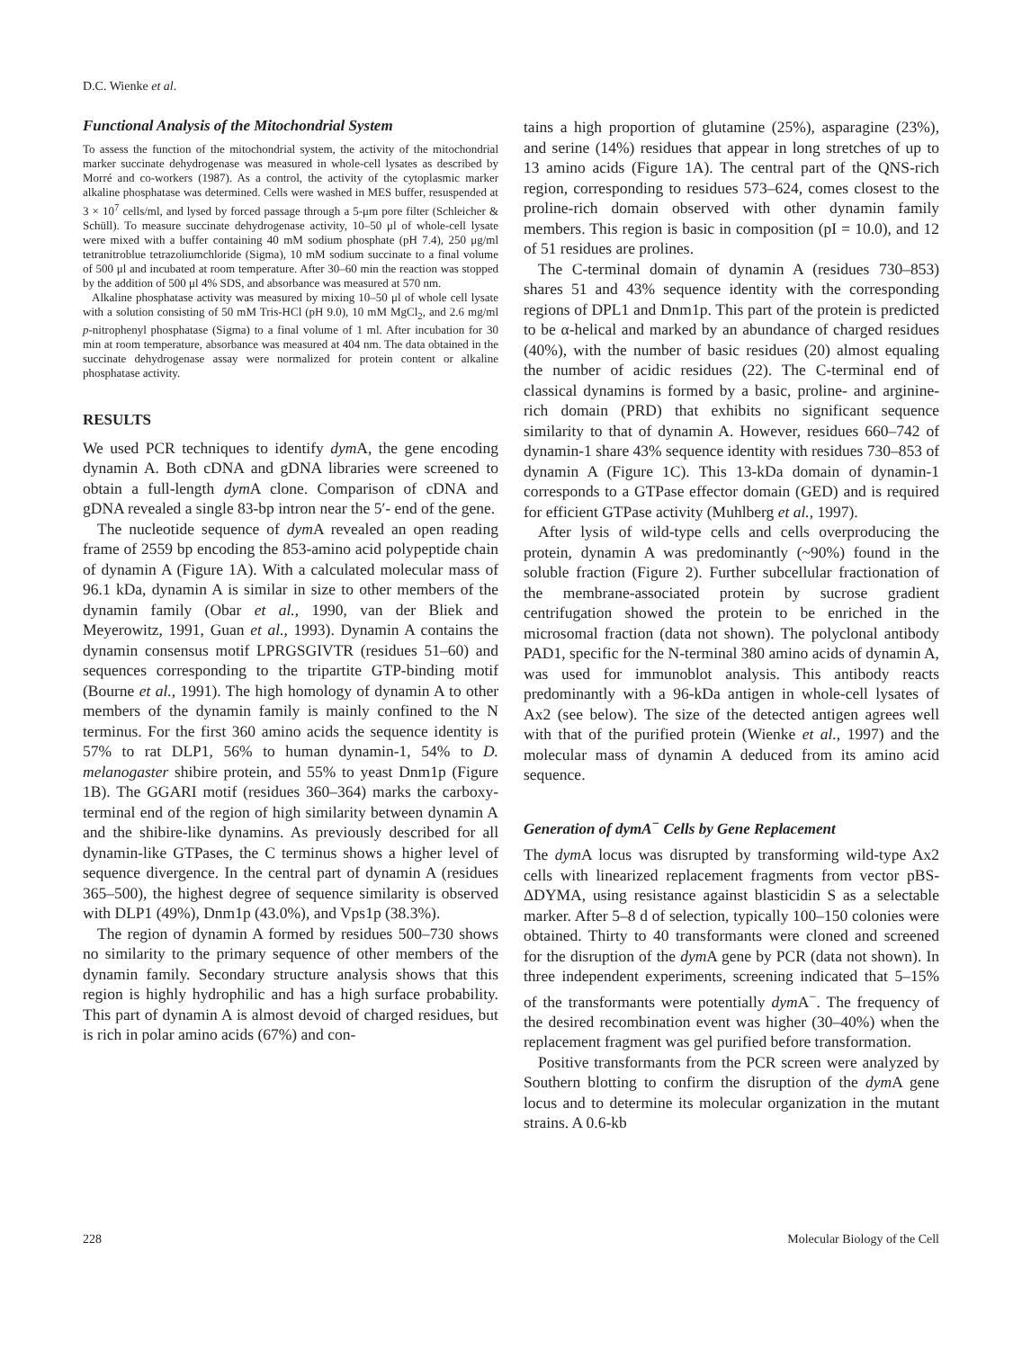D.C. Wienke et al.
Functional Analysis of the Mitochondrial System
To assess the function of the mitochondrial system, the activity of the mitochondrial marker succinate dehydrogenase was measured in whole-cell lysates as described by Morré and co-workers (1987). As a control, the activity of the cytoplasmic marker alkaline phosphatase was determined. Cells were washed in MES buffer, resuspended at 3 × 10<sup>7</sup> cells/ml, and lysed by forced passage through a 5-μm pore filter (Schleicher & Schüll). To measure succinate dehydrogenase activity, 10–50 μl of whole-cell lysate were mixed with a buffer containing 40 mM sodium phosphate (pH 7.4), 250 μg/ml tetranitroblue tetrazoliumchloride (Sigma), 10 mM sodium succinate to a final volume of 500 μl and incubated at room temperature. After 30–60 min the reaction was stopped by the addition of 500 μl 4% SDS, and absorbance was measured at 570 nm.
Alkaline phosphatase activity was measured by mixing 10–50 μl of whole cell lysate with a solution consisting of 50 mM Tris-HCl (pH 9.0), 10 mM MgCl<sub>2</sub>, and 2.6 mg/ml p-nitrophenyl phosphatase (Sigma) to a final volume of 1 ml. After incubation for 30 min at room temperature, absorbance was measured at 404 nm. The data obtained in the succinate dehydrogenase assay were normalized for protein content or alkaline phosphatase activity.
RESULTS
We used PCR techniques to identify dym A, the gene encoding dynamin A. Both cDNA and gDNA libraries were screened to obtain a full-length dym A clone. Comparison of cDNA and gDNA revealed a single 83-bp intron near the 5′- end of the gene.
The nucleotide sequence of dym A revealed an open reading frame of 2559 bp encoding the 853-amino acid polypeptide chain of dynamin A (Figure 1A). With a calculated molecular mass of 96.1 kDa, dynamin A is similar in size to other members of the dynamin family (Obar et al., 1990, van der Bliek and Meyerowitz, 1991, Guan et al., 1993). Dynamin A contains the dynamin consensus motif LPRGSGIVTR (residues 51–60) and sequences corresponding to the tripartite GTP-binding motif (Bourne et al., 1991). The high homology of dynamin A to other members of the dynamin family is mainly confined to the N terminus. For the first 360 amino acids the sequence identity is 57% to rat DLP1, 56% to human dynamin-1, 54% to D. melanogaster shibire protein, and 55% to yeast Dnm1p (Figure 1B). The GGARI motif (residues 360–364) marks the carboxy-terminal end of the region of high similarity between dynamin A and the shibire-like dynamins. As previously described for all dynamin-like GTPases, the C terminus shows a higher level of sequence divergence. In the central part of dynamin A (residues 365–500), the highest degree of sequence similarity is observed with DLP1 (49%), Dnm1p (43.0%), and Vps1p (38.3%).
The region of dynamin A formed by residues 500–730 shows no similarity to the primary sequence of other members of the dynamin family. Secondary structure analysis shows that this region is highly hydrophilic and has a high surface probability. This part of dynamin A is almost devoid of charged residues, but is rich in polar amino acids (67%) and con-
tains a high proportion of glutamine (25%), asparagine (23%), and serine (14%) residues that appear in long stretches of up to 13 amino acids (Figure 1A). The central part of the QNS-rich region, corresponding to residues 573–624, comes closest to the proline-rich domain observed with other dynamin family members. This region is basic in composition (pI = 10.0), and 12 of 51 residues are prolines.
The C-terminal domain of dynamin A (residues 730–853) shares 51 and 43% sequence identity with the corresponding regions of DPL1 and Dnm1p. This part of the protein is predicted to be α-helical and marked by an abundance of charged residues (40%), with the number of basic residues (20) almost equaling the number of acidic residues (22). The C-terminal end of classical dynamins is formed by a basic, proline- and arginine-rich domain (PRD) that exhibits no significant sequence similarity to that of dynamin A. However, residues 660–742 of dynamin-1 share 43% sequence identity with residues 730–853 of dynamin A (Figure 1C). This 13-kDa domain of dynamin-1 corresponds to a GTPase effector domain (GED) and is required for efficient GTPase activity (Muhlberg et al., 1997).
After lysis of wild-type cells and cells overproducing the protein, dynamin A was predominantly (~90%) found in the soluble fraction (Figure 2). Further subcellular fractionation of the membrane-associated protein by sucrose gradient centrifugation showed the protein to be enriched in the microsomal fraction (data not shown). The polyclonal antibody PAD1, specific for the N-terminal 380 amino acids of dynamin A, was used for immunoblot analysis. This antibody reacts predominantly with a 96-kDa antigen in whole-cell lysates of Ax2 (see below). The size of the detected antigen agrees well with that of the purified protein (Wienke et al., 1997) and the molecular mass of dynamin A deduced from its amino acid sequence.
Generation of dymA<sup>−</sup> Cells by Gene Replacement
The dym A locus was disrupted by transforming wild-type Ax2 cells with linearized replacement fragments from vector pBS-ΔDYMA, using resistance against blasticidin S as a selectable marker. After 5–8 d of selection, typically 100–150 colonies were obtained. Thirty to 40 transformants were cloned and screened for the disruption of the dym A gene by PCR (data not shown). In three independent experiments, screening indicated that 5–15% of the transformants were potentially dym A<sup>−</sup>. The frequency of the desired recombination event was higher (30–40%) when the replacement fragment was gel purified before transformation.
Positive transformants from the PCR screen were analyzed by Southern blotting to confirm the disruption of the dym A gene locus and to determine its molecular organization in the mutant strains. A 0.6-kb
228 Molecular Biology of the Cell